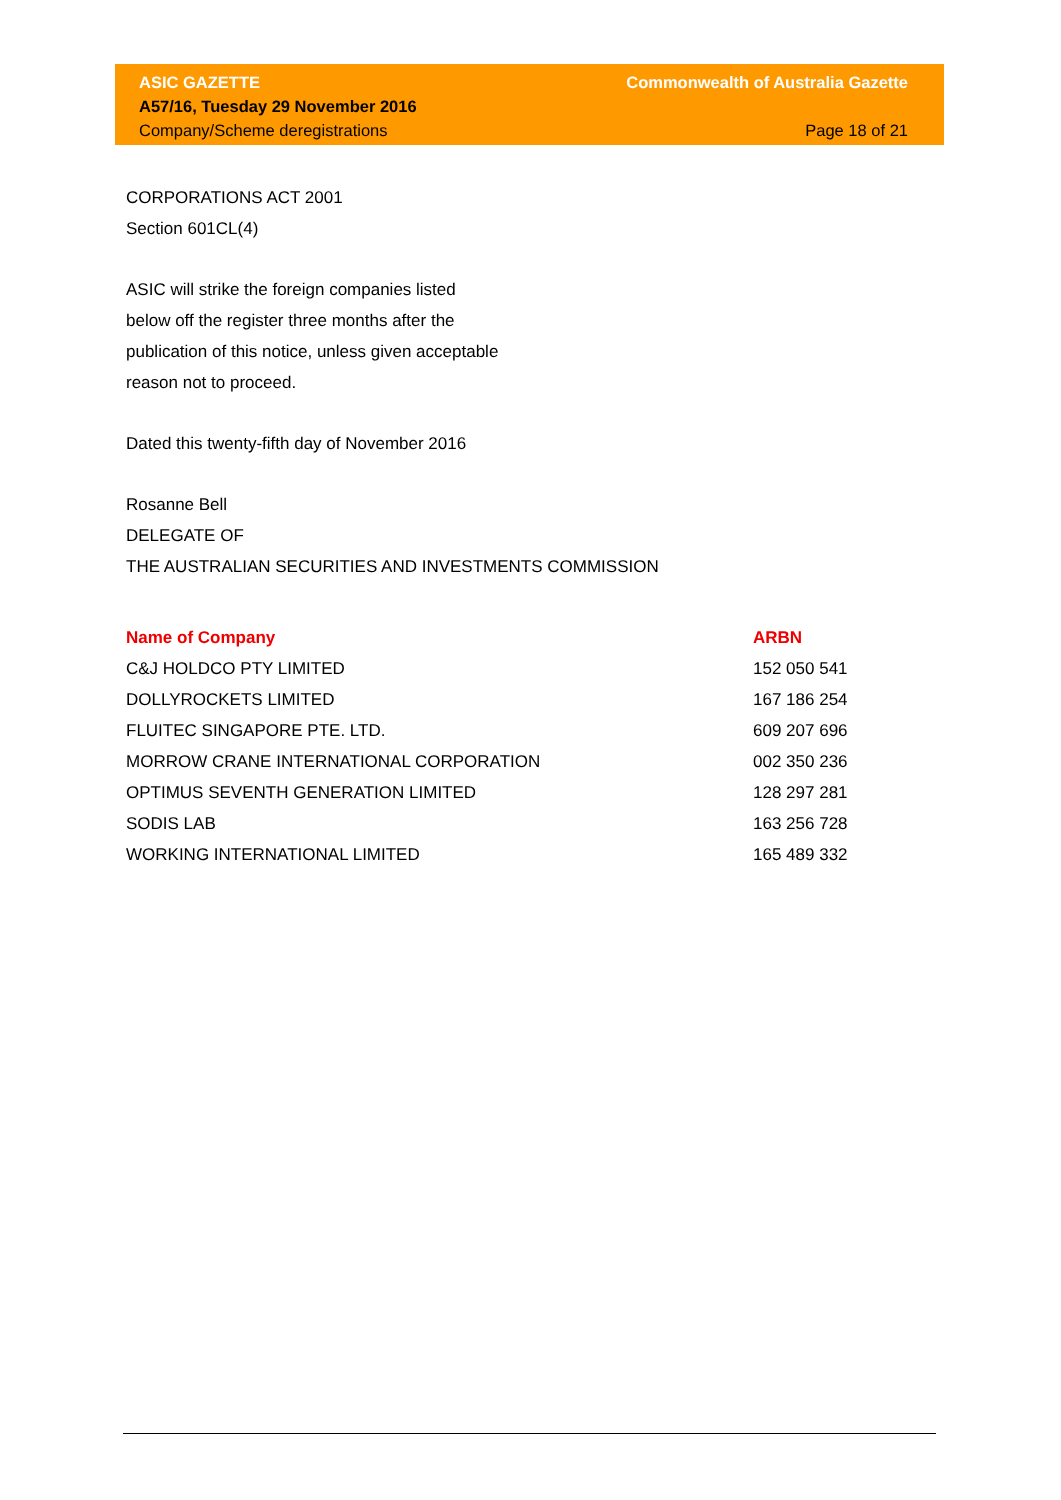ASIC GAZETTE
A57/16, Tuesday 29 November 2016
Company/Scheme deregistrations
Commonwealth of Australia Gazette
Page 18 of 21
CORPORATIONS ACT 2001
Section 601CL(4)
ASIC will strike the foreign companies listed
below off the register three months after the
publication of this notice, unless given acceptable
reason not to proceed.
Dated this twenty-fifth day of November 2016
Rosanne Bell
DELEGATE OF
THE AUSTRALIAN SECURITIES AND INVESTMENTS COMMISSION
| Name of Company | ARBN |
| --- | --- |
| C&J HOLDCO PTY LIMITED | 152 050 541 |
| DOLLYROCKETS LIMITED | 167 186 254 |
| FLUITEC SINGAPORE PTE. LTD. | 609 207 696 |
| MORROW CRANE INTERNATIONAL CORPORATION | 002 350 236 |
| OPTIMUS SEVENTH GENERATION LIMITED | 128 297 281 |
| SODIS LAB | 163 256 728 |
| WORKING INTERNATIONAL LIMITED | 165 489 332 |